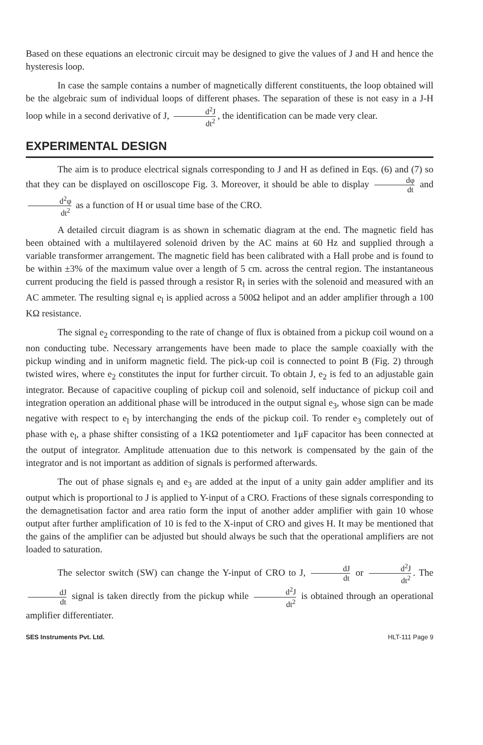Based on these equations an electronic circuit may be designed to give the values of J and H and hence the hysteresis loop.
In case the sample contains a number of magnetically different constituents, the loop obtained will be the algebraic sum of individual loops of different phases. The separation of these is not easy in a J-H loop while in a second derivative of J, d<sup>2</sup>J dt<sup>2</sup>, the identification can be made very clear.
EXPERIMENTAL DESIGN
The aim is to produce electrical signals corresponding to J and H as defined in Eqs. (6) and (7) so that they can be displayed on oscilloscope Fig. 3. Moreover, it should be able to display dφ dt and d<sup>2</sup>φ dt<sup>2</sup> as a function of H or usual time base of the CRO.
A detailed circuit diagram is as shown in schematic diagram at the end. The magnetic field has been obtained with a multilayered solenoid driven by the AC mains at 60 Hz and supplied through a variable transformer arrangement. The magnetic field has been calibrated with a Hall probe and is found to be within ±3% of the maximum value over a length of 5 cm. across the central region. The instantaneous current producing the field is passed through a resistor R<sub>l</sub> in series with the solenoid and measured with an AC ammeter. The resulting signal e<sub>l</sub> is applied across a 500Ω helipot and an adder amplifier through a 100 KΩ resistance.
The signal e<sub>2</sub> corresponding to the rate of change of flux is obtained from a pickup coil wound on a non conducting tube. Necessary arrangements have been made to place the sample coaxially with the pickup winding and in uniform magnetic field. The pick-up coil is connected to point B (Fig. 2) through twisted wires, where e<sub>2</sub> constitutes the input for further circuit. To obtain J, e<sub>2</sub> is fed to an adjustable gain integrator. Because of capacitive coupling of pickup coil and solenoid, self inductance of pickup coil and integration operation an additional phase will be introduced in the output signal e<sub>3</sub>, whose sign can be made negative with respect to e<sub>l</sub> by interchanging the ends of the pickup coil. To render e<sub>3</sub> completely out of phase with e<sub>l</sub>, a phase shifter consisting of a 1KΩ potentiometer and 1μF capacitor has been connected at the output of integrator. Amplitude attenuation due to this network is compensated by the gain of the integrator and is not important as addition of signals is performed afterwards.
The out of phase signals e<sub>l</sub> and e<sub>3</sub> are added at the input of a unity gain adder amplifier and its output which is proportional to J is applied to Y-input of a CRO. Fractions of these signals corresponding to the demagnetisation factor and area ratio form the input of another adder amplifier with gain 10 whose output after further amplification of 10 is fed to the X-input of CRO and gives H. It may be mentioned that the gains of the amplifier can be adjusted but should always be such that the operational amplifiers are not loaded to saturation.
The selector switch (SW) can change the Y-input of CRO to J, dJ dt or d<sup>2</sup>J dt<sup>2</sup>. The dJ dt signal is taken directly from the pickup while d<sup>2</sup>J dt<sup>2</sup> is obtained through an operational amplifier differentiater.
SES Instruments Pvt. Ltd. HLT-111 Page 9